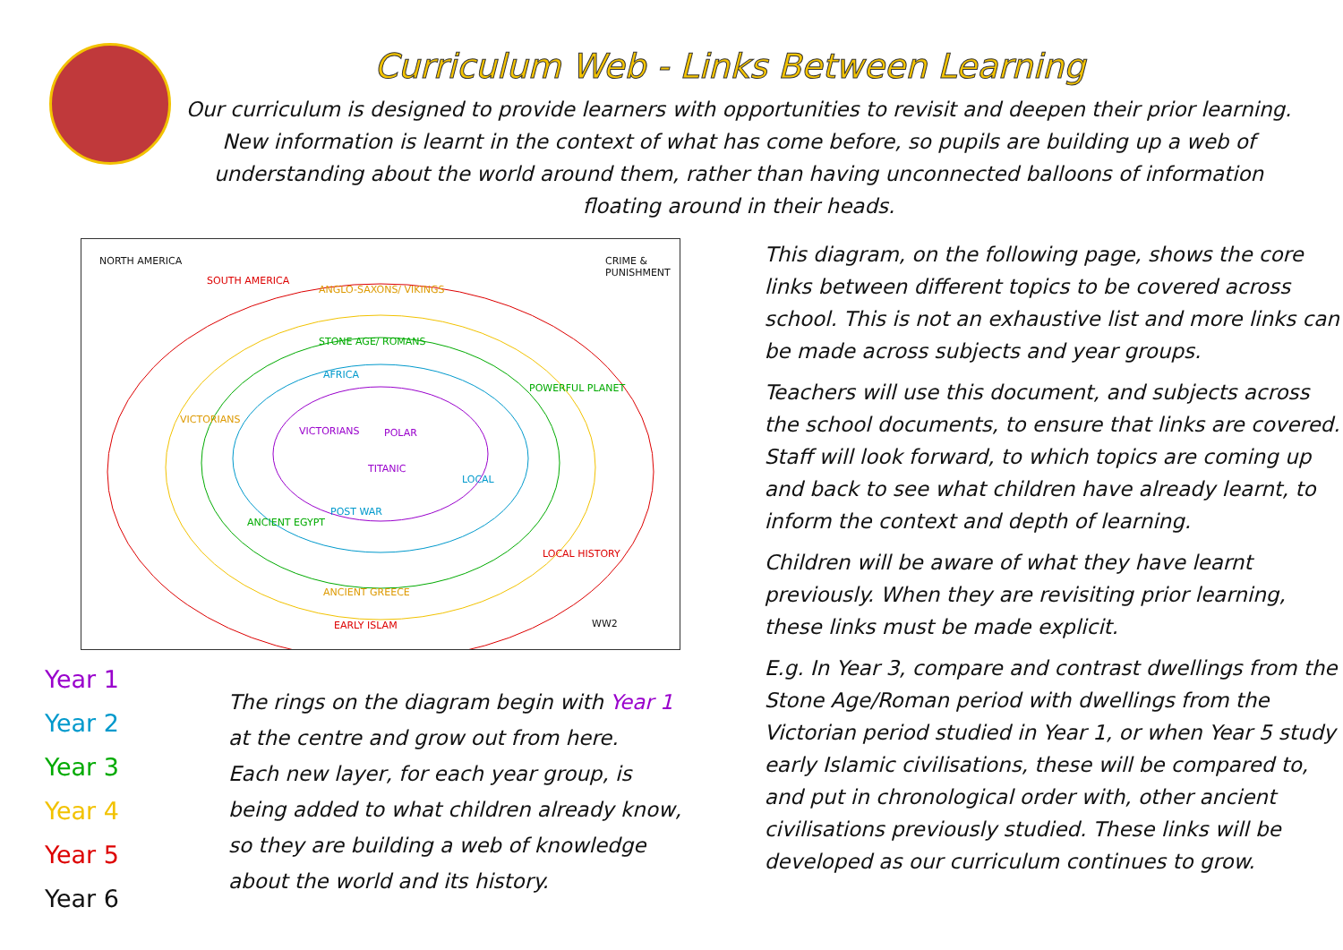Curriculum Web - Links Between Learning
Our curriculum is designed to provide learners with opportunities to revisit and deepen their prior learning. New information is learnt in the context of what has come before, so pupils are building up a web of understanding about the world around them, rather than having unconnected balloons of information floating around in their heads.
NORTH AMERICA CRIME &
PUNISHMENT
SOUTH AMERICA
ANGLO-SAXONS/ VIKINGS
STONE AGE/ ROMANS
AFRICA
VICTORIANS
VICTORIANS POLAR
TITANIC
LOCAL
POWERFUL PLANET
POST WAR
ANCIENT EGYPT
LOCAL HISTORY
ANCIENT GREECE
EARLY ISLAM WW2
Year 1
Year 2
Year 3
Year 4
Year 5
Year 6
The rings on the diagram begin with Year 1
at the centre and grow out from here.
Each new layer, for each year group, is
being added to what children already know,
so they are building a web of knowledge
about the world and its history.
This diagram, on the following page, shows the core links between different topics to be covered across school. This is not an exhaustive list and more links can be made across subjects and year groups.
Teachers will use this document, and subjects across the school documents, to ensure that links are covered. Staff will look forward, to which topics are coming up and back to see what children have already learnt, to inform the context and depth of learning.
Children will be aware of what they have learnt previously. When they are revisiting prior learning, these links must be made explicit.
E.g. In Year 3, compare and contrast dwellings from the Stone Age/Roman period with dwellings from the Victorian period studied in Year 1, or when Year 5 study early Islamic civilisations, these will be compared to, and put in chronological order with, other ancient civilisations previously studied. These links will be developed as our curriculum continues to grow.